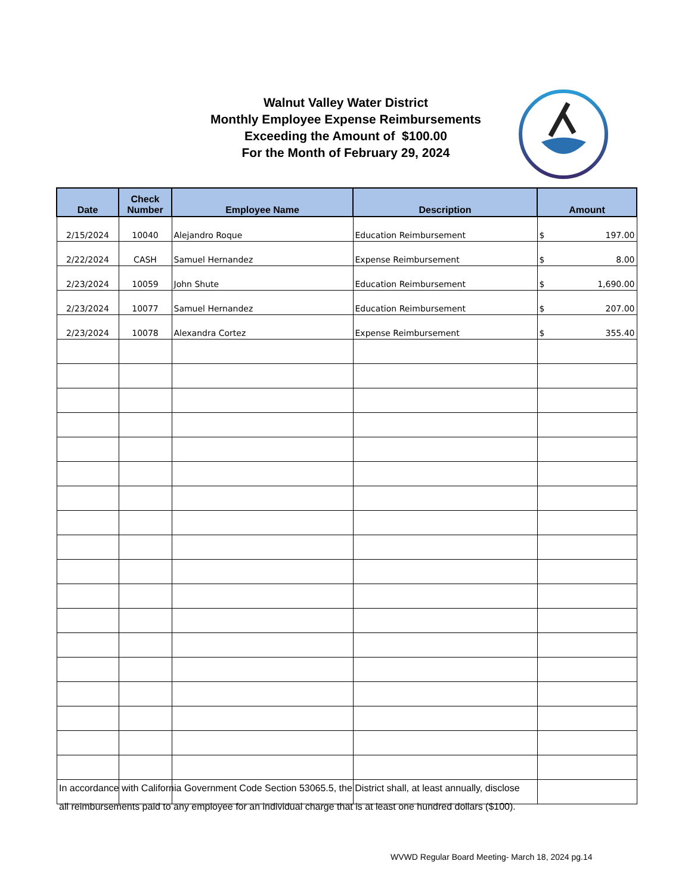Walnut Valley Water District
Monthly Employee Expense Reimbursements
Exceeding the Amount of $100.00
For the Month of February 29, 2024
| Date | Check Number | Employee Name | Description | Amount |
| --- | --- | --- | --- | --- |
| 2/15/2024 | 10040 | Alejandro Roque | Education Reimbursement | $ 197.00 |
| 2/22/2024 | CASH | Samuel Hernandez | Expense Reimbursement | $ 8.00 |
| 2/23/2024 | 10059 | John Shute | Education Reimbursement | $ 1,690.00 |
| 2/23/2024 | 10077 | Samuel Hernandez | Education Reimbursement | $ 207.00 |
| 2/23/2024 | 10078 | Alexandra Cortez | Expense Reimbursement | $ 355.40 |
In accordance with California Government Code Section 53065.5, the District shall, at least annually, disclose
all reimbursements paid to any employee for an individual charge that is at least one hundred dollars ($100).
WVWD Regular Board Meeting- March 18, 2024 pg.14